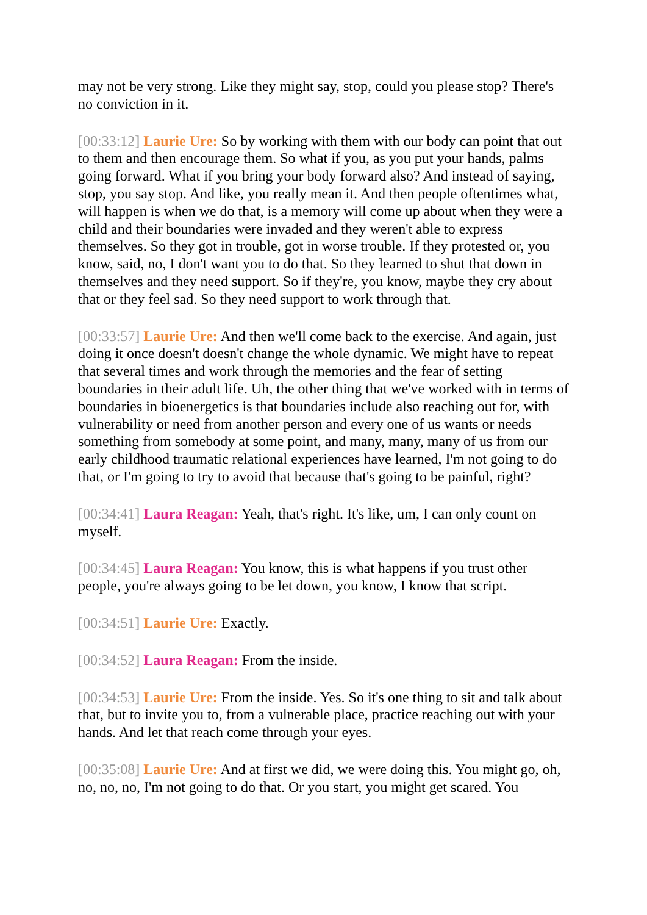may not be very strong. Like they might say, stop, could you please stop? There's no conviction in it.
[00:33:12] Laurie Ure: So by working with them with our body can point that out to them and then encourage them. So what if you, as you put your hands, palms going forward. What if you bring your body forward also? And instead of saying, stop, you say stop. And like, you really mean it. And then people oftentimes what, will happen is when we do that, is a memory will come up about when they were a child and their boundaries were invaded and they weren't able to express themselves. So they got in trouble, got in worse trouble. If they protested or, you know, said, no, I don't want you to do that. So they learned to shut that down in themselves and they need support. So if they're, you know, maybe they cry about that or they feel sad. So they need support to work through that.
[00:33:57] Laurie Ure: And then we'll come back to the exercise. And again, just doing it once doesn't doesn't change the whole dynamic. We might have to repeat that several times and work through the memories and the fear of setting boundaries in their adult life. Uh, the other thing that we've worked with in terms of boundaries in bioenergetics is that boundaries include also reaching out for, with vulnerability or need from another person and every one of us wants or needs something from somebody at some point, and many, many, many of us from our early childhood traumatic relational experiences have learned, I'm not going to do that, or I'm going to try to avoid that because that's going to be painful, right?
[00:34:41] Laura Reagan: Yeah, that's right. It's like, um, I can only count on myself.
[00:34:45] Laura Reagan: You know, this is what happens if you trust other people, you're always going to be let down, you know, I know that script.
[00:34:51] Laurie Ure: Exactly.
[00:34:52] Laura Reagan: From the inside.
[00:34:53] Laurie Ure: From the inside. Yes. So it's one thing to sit and talk about that, but to invite you to, from a vulnerable place, practice reaching out with your hands. And let that reach come through your eyes.
[00:35:08] Laurie Ure: And at first we did, we were doing this. You might go, oh, no, no, no, I'm not going to do that. Or you start, you might get scared. You